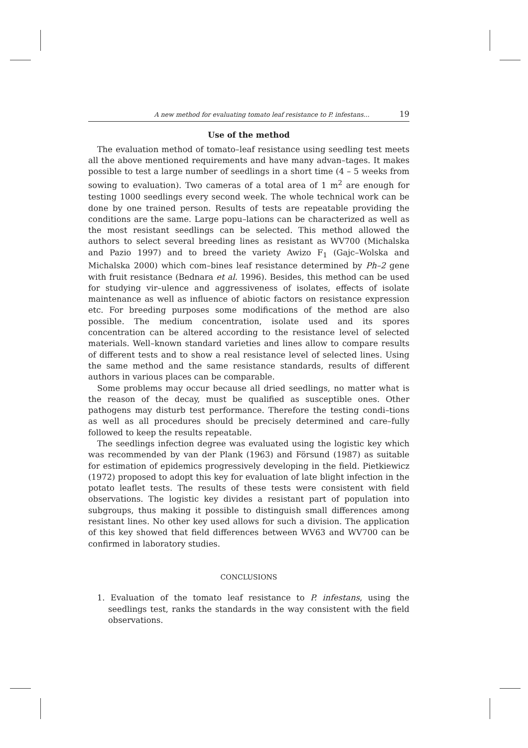A new method for evaluating tomato leaf resistance to P. infestans... 19
Use of the method
The evaluation method of tomato–leaf resistance using seedling test meets all the above mentioned requirements and have many advan–tages. It makes possible to test a large number of seedlings in a short time (4 – 5 weeks from sowing to evaluation). Two cameras of a total area of 1 m<sup>2</sup> are enough for testing 1000 seedlings every second week. The whole technical work can be done by one trained person. Results of tests are repeatable providing the conditions are the same. Large popu–lations can be characterized as well as the most resistant seedlings can be selected. This method allowed the authors to select several breeding lines as resistant as WV700 (Michalska and Pazio 1997) and to breed the variety Awizo F<sub>1</sub> (Gajc–Wolska and Michalska 2000) which com–bines leaf resistance determined by Ph–2 gene with fruit resistance (Bednara et al. 1996). Besides, this method can be used for studying vir–ulence and aggressiveness of isolates, effects of isolate maintenance as well as influence of abiotic factors on resistance expression etc. For breeding purposes some modifications of the method are also possible. The medium concentration, isolate used and its spores concentration can be altered according to the resistance level of selected materials. Well–known standard varieties and lines allow to compare results of different tests and to show a real resistance level of selected lines. Using the same method and the same resistance standards, results of different authors in various places can be comparable.
Some problems may occur because all dried seedlings, no matter what is the reason of the decay, must be qualified as susceptible ones. Other pathogens may disturb test performance. Therefore the testing condi–tions as well as all procedures should be precisely determined and care–fully followed to keep the results repeatable.
The seedlings infection degree was evaluated using the logistic key which was recommended by van der Plank (1963) and Försund (1987) as suitable for estimation of epidemics progressively developing in the field. Pietkiewicz (1972) proposed to adopt this key for evaluation of late blight infection in the potato leaflet tests. The results of these tests were consistent with field observations. The logistic key divides a resistant part of population into subgroups, thus making it possible to distinguish small differences among resistant lines. No other key used allows for such a division. The application of this key showed that field differences between WV63 and WV700 can be confirmed in laboratory studies.
CONCLUSIONS
1. Evaluation of the tomato leaf resistance to P. infestans, using the seedlings test, ranks the standards in the way consistent with the field observations.